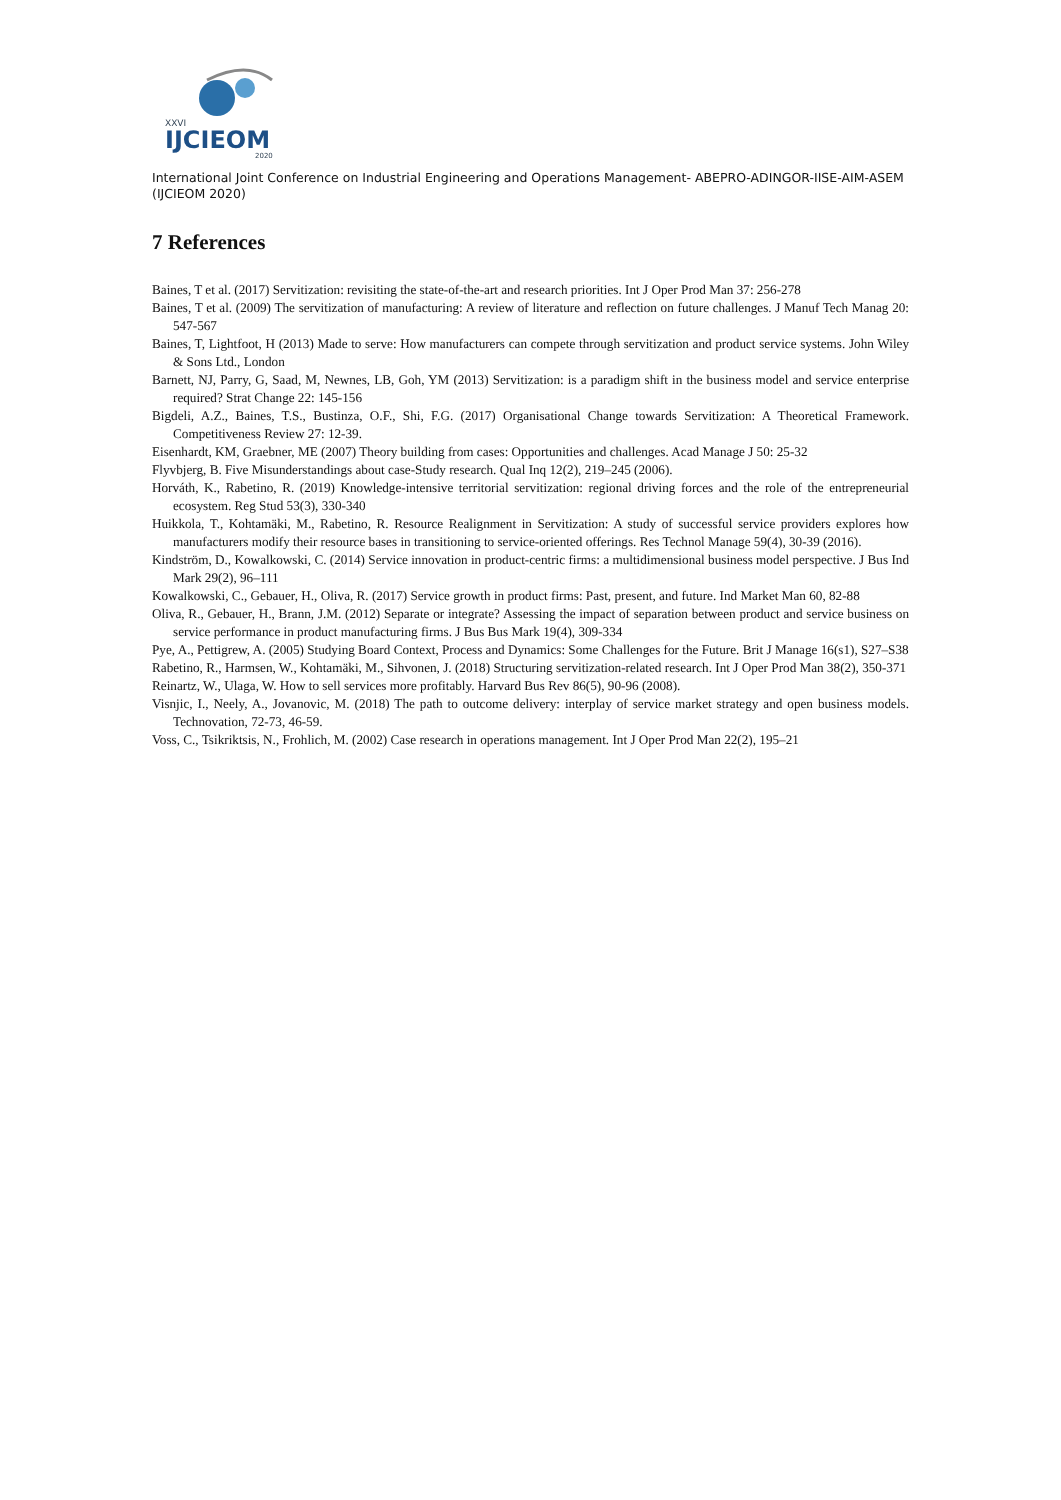XXVI
IJCIEOM
2020
International Joint Conference on Industrial Engineering and Operations Management- ABEPRO-ADINGOR-IISE-AIM-ASEM (IJCIEOM 2020)
7 References
Baines, T et al. (2017) Servitization: revisiting the state-of-the-art and research priorities. Int J Oper Prod Man 37: 256-278
Baines, T et al. (2009) The servitization of manufacturing: A review of literature and reflection on future challenges. J Manuf Tech Manag 20: 547-567
Baines, T, Lightfoot, H (2013) Made to serve: How manufacturers can compete through servitization and product service systems. John Wiley & Sons Ltd., London
Barnett, NJ, Parry, G, Saad, M, Newnes, LB, Goh, YM (2013) Servitization: is a paradigm shift in the business model and service enterprise required? Strat Change 22: 145-156
Bigdeli, A.Z., Baines, T.S., Bustinza, O.F., Shi, F.G. (2017) Organisational Change towards Servitization: A Theoretical Framework. Competitiveness Review 27: 12-39.
Eisenhardt, KM, Graebner, ME (2007) Theory building from cases: Opportunities and challenges. Acad Manage J 50: 25-32
Flyvbjerg, B. Five Misunderstandings about case-Study research. Qual Inq 12(2), 219–245 (2006).
Horváth, K., Rabetino, R. (2019) Knowledge-intensive territorial servitization: regional driving forces and the role of the entrepreneurial ecosystem. Reg Stud 53(3), 330-340
Huikkola, T., Kohtamäki, M., Rabetino, R. Resource Realignment in Servitization: A study of successful service providers explores how manufacturers modify their resource bases in transitioning to service-oriented offerings. Res Technol Manage 59(4), 30-39 (2016).
Kindström, D., Kowalkowski, C. (2014) Service innovation in product-centric firms: a multidimensional business model perspective. J Bus Ind Mark 29(2), 96–111
Kowalkowski, C., Gebauer, H., Oliva, R. (2017) Service growth in product firms: Past, present, and future. Ind Market Man 60, 82-88
Oliva, R., Gebauer, H., Brann, J.M. (2012) Separate or integrate? Assessing the impact of separation between product and service business on service performance in product manufacturing firms. J Bus Bus Mark 19(4), 309-334
Pye, A., Pettigrew, A. (2005) Studying Board Context, Process and Dynamics: Some Challenges for the Future. Brit J Manage 16(s1), S27–S38
Rabetino, R., Harmsen, W., Kohtamäki, M., Sihvonen, J. (2018) Structuring servitization-related research. Int J Oper Prod Man 38(2), 350-371
Reinartz, W., Ulaga, W. How to sell services more profitably. Harvard Bus Rev 86(5), 90-96 (2008).
Visnjic, I., Neely, A., Jovanovic, M. (2018) The path to outcome delivery: interplay of service market strategy and open business models. Technovation, 72-73, 46-59.
Voss, C., Tsikriktsis, N., Frohlich, M. (2002) Case research in operations management. Int J Oper Prod Man 22(2), 195–21